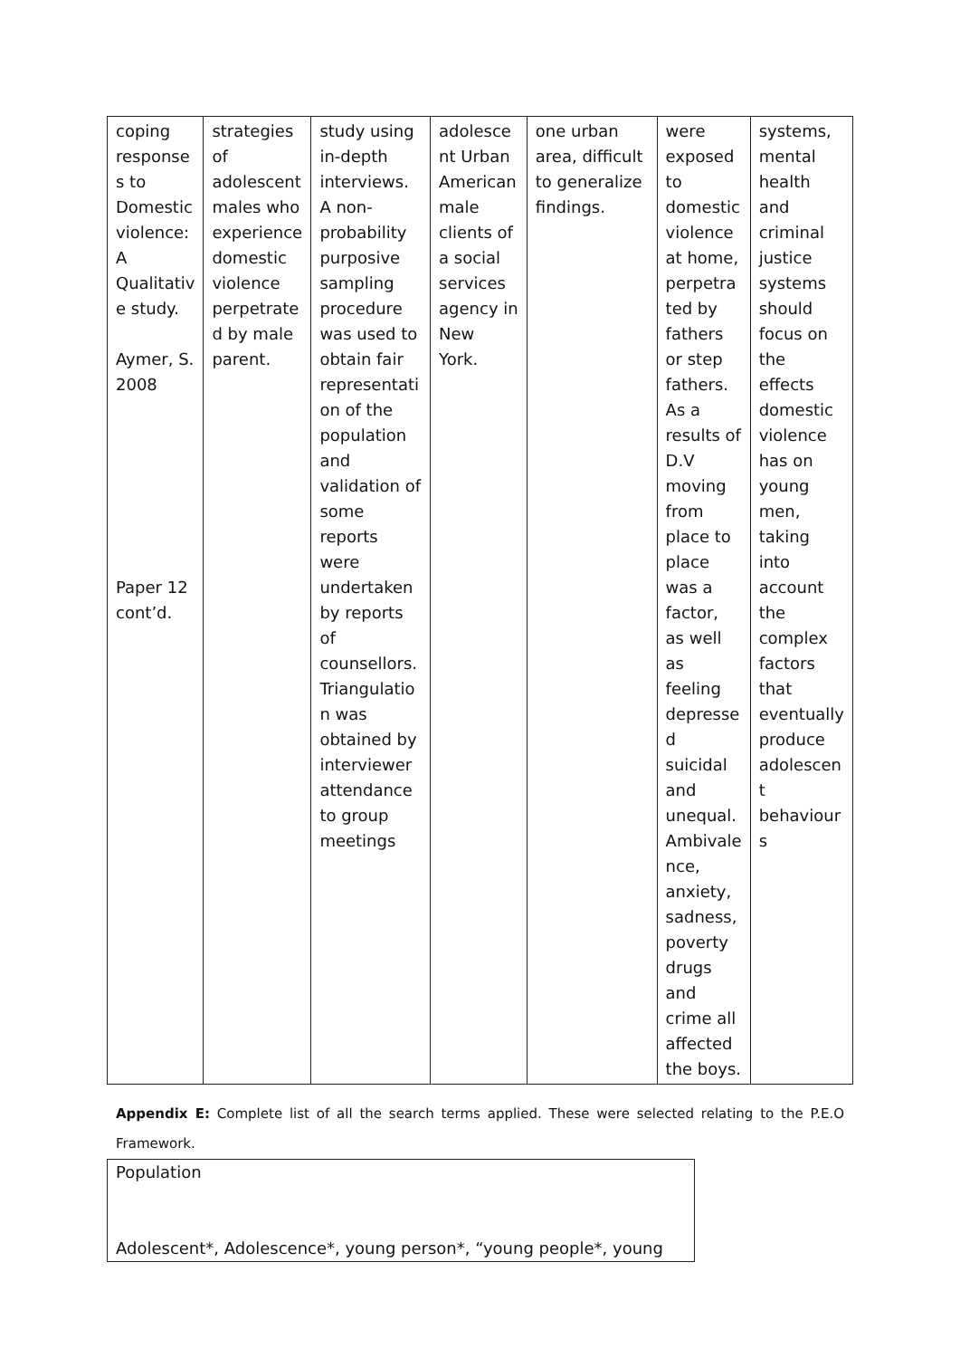| coping response s to Domestic violence: A Qualitativ e study. Aymer, S. 2008 Paper 12 cont’d. | strategies of adolescent males who experience domestic violence perpetrate d by male parent. | study using in-depth interviews. A non-probability purposive sampling procedure was used to obtain fair representati on of the population and validation of some reports were undertaken by reports of counsellors. Triangulatio n was obtained by interviewer attendance to group meetings | adolesce nt Urban American male clients of a social services agency in New York. | one urban area, difficult to generalize findings. | were exposed to domestic violence at home, perpetra ted by fathers or step fathers. As a results of D.V moving from place to place was a factor, as well as feeling depresse d suicidal and unequal. Ambivale nce, anxiety, sadness, poverty drugs and crime all affected the boys. | systems, mental health and criminal justice systems should focus on the effects domestic violence has on young men, taking into account the complex factors that eventually produce adolescen t behaviour s |
Appendix E: Complete list of all the search terms applied. These were selected relating to the P.E.O Framework.
Population
Adolescent*, Adolescence*, young person*, “young people*, young